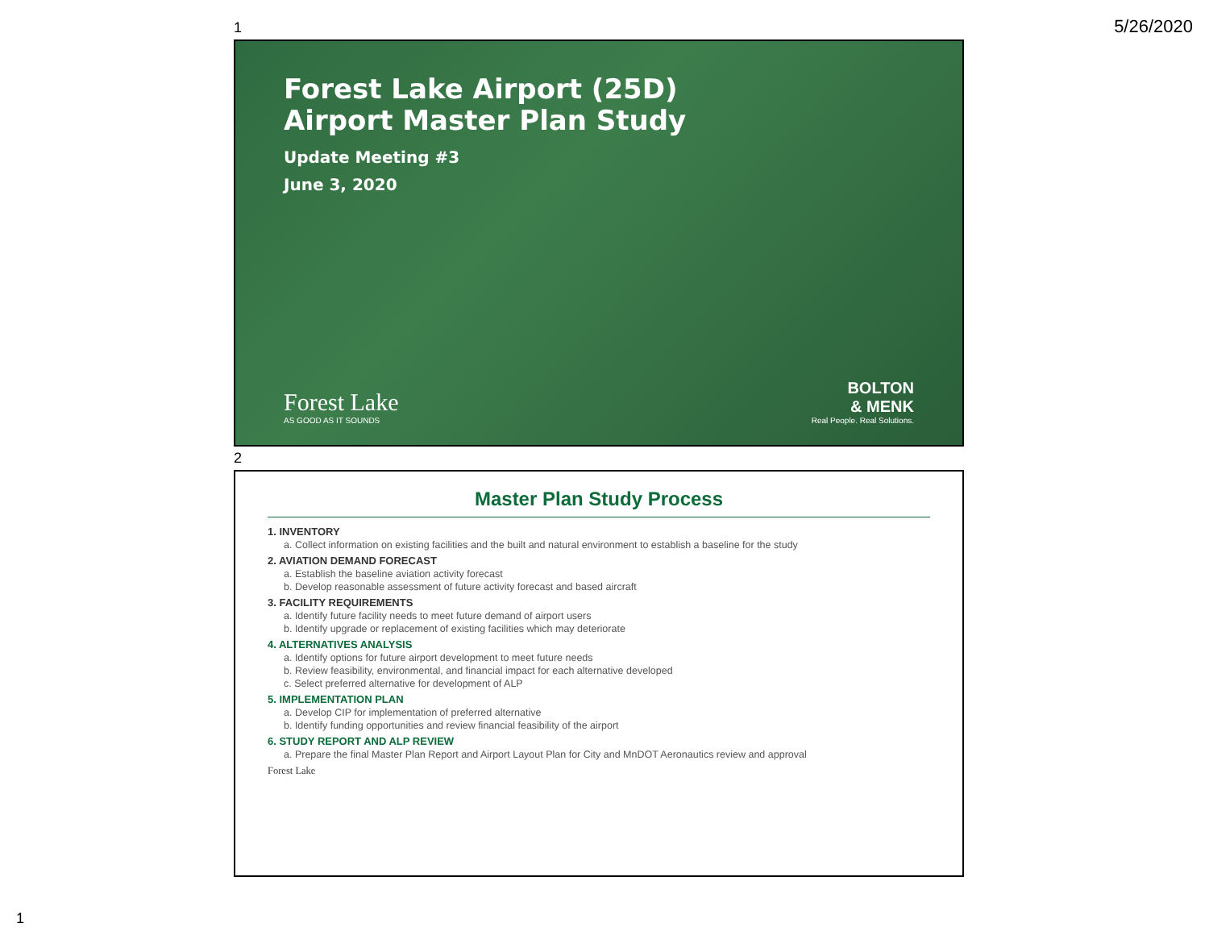5/26/2020
1
Forest Lake Airport (25D)
Airport Master Plan Study
Update Meeting #3
June 3, 2020
Forest Lake
AS GOOD AS IT SOUNDS
BOLTON
& MENK
Real People. Real Solutions.
2
Master Plan Study Process
1. INVENTORY
a. Collect information on existing facilities and the built and natural environment to establish a baseline for the study
2. AVIATION DEMAND FORECAST
a. Establish the baseline aviation activity forecast
b. Develop reasonable assessment of future activity forecast and based aircraft
3. FACILITY REQUIREMENTS
a. Identify future facility needs to meet future demand of airport users
b. Identify upgrade or replacement of existing facilities which may deteriorate
4. ALTERNATIVES ANALYSIS
a. Identify options for future airport development to meet future needs
b. Review feasibility, environmental, and financial impact for each alternative developed
c. Select preferred alternative for development of ALP
5. IMPLEMENTATION PLAN
a. Develop CIP for implementation of preferred alternative
b. Identify funding opportunities and review financial feasibility of the airport
6. STUDY REPORT AND ALP REVIEW
a. Prepare the final Master Plan Report and Airport Layout Plan for City and MnDOT Aeronautics review and approval
Forest Lake
1